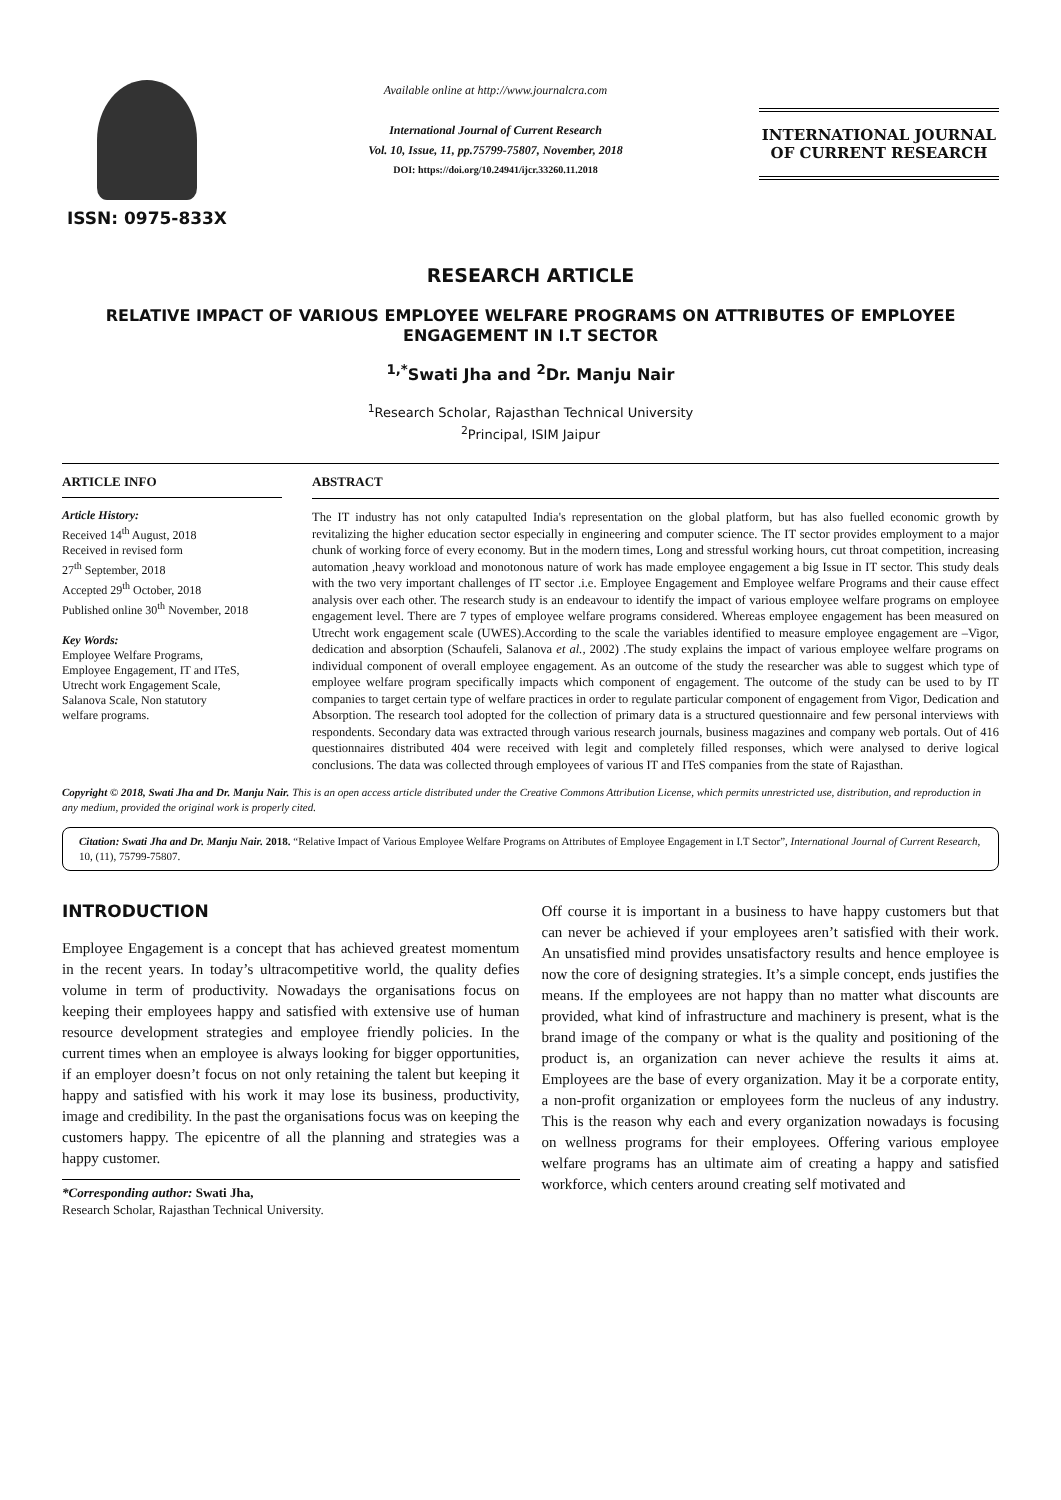ISSN: 0975-833X
Available online at http://www.journalcra.com
International Journal of Current Research
Vol. 10, Issue, 11, pp.75799-75807, November, 2018
DOI: https://doi.org/10.24941/ijcr.33260.11.2018
INTERNATIONAL JOURNAL
OF CURRENT RESEARCH
RESEARCH ARTICLE
RELATIVE IMPACT OF VARIOUS EMPLOYEE WELFARE PROGRAMS ON ATTRIBUTES OF EMPLOYEE ENGAGEMENT IN I.T SECTOR
<sup>1,*</sup>Swati Jha and <sup>2</sup>Dr. Manju Nair
<sup>1</sup> Research Scholar, Rajasthan Technical University
<sup>2</sup> Principal, ISIM Jaipur
ARTICLE INFO
Article History:
Received 14<sup>th</sup> August, 2018
Received in revised form
27<sup>th</sup> September, 2018
Accepted 29<sup>th</sup> October, 2018
Published online 30<sup>th</sup> November, 2018
Key Words:
Employee Welfare Programs,
Employee Engagement, IT and ITeS,
Utrecht work Engagement Scale,
Salanova Scale, Non statutory
welfare programs.
ABSTRACT
The IT industry has not only catapulted India's representation on the global platform, but has also fuelled economic growth by revitalizing the higher education sector especially in engineering and computer science. The IT sector provides employment to a major chunk of working force of every economy. But in the modern times, Long and stressful working hours, cut throat competition, increasing automation ,heavy workload and monotonous nature of work has made employee engagement a big Issue in IT sector. This study deals with the two very important challenges of IT sector .i.e. Employee Engagement and Employee welfare Programs and their cause effect analysis over each other. The research study is an endeavour to identify the impact of various employee welfare programs on employee engagement level. There are 7 types of employee welfare programs considered. Whereas employee engagement has been measured on Utrecht work engagement scale (UWES).According to the scale the variables identified to measure employee engagement are –Vigor, dedication and absorption (Schaufeli, Salanova et al., 2002) .The study explains the impact of various employee welfare programs on individual component of overall employee engagement. As an outcome of the study the researcher was able to suggest which type of employee welfare program specifically impacts which component of engagement. The outcome of the study can be used to by IT companies to target certain type of welfare practices in order to regulate particular component of engagement from Vigor, Dedication and Absorption. The research tool adopted for the collection of primary data is a structured questionnaire and few personal interviews with respondents. Secondary data was extracted through various research journals, business magazines and company web portals. Out of 416 questionnaires distributed 404 were received with legit and completely filled responses, which were analysed to derive logical conclusions. The data was collected through employees of various IT and ITeS companies from the state of Rajasthan.
Copyright © 2018, Swati Jha and Dr. Manju Nair. This is an open access article distributed under the Creative Commons Attribution License, which permits unrestricted use, distribution, and reproduction in any medium, provided the original work is properly cited.
Citation: Swati Jha and Dr. Manju Nair. 2018. “Relative Impact of Various Employee Welfare Programs on Attributes of Employee Engagement in I.T Sector”, International Journal of Current Research, 10, (11), 75799-75807.
INTRODUCTION
Employee Engagement is a concept that has achieved greatest momentum in the recent years. In today’s ultracompetitive world, the quality defies volume in term of productivity. Nowadays the organisations focus on keeping their employees happy and satisfied with extensive use of human resource development strategies and employee friendly policies. In the current times when an employee is always looking for bigger opportunities, if an employer doesn’t focus on not only retaining the talent but keeping it happy and satisfied with his work it may lose its business, productivity, image and credibility. In the past the organisations focus was on keeping the customers happy. The epicentre of all the planning and strategies was a happy customer.
*Corresponding author: Swati Jha,
Research Scholar, Rajasthan Technical University.
Off course it is important in a business to have happy customers but that can never be achieved if your employees aren’t satisfied with their work. An unsatisfied mind provides unsatisfactory results and hence employee is now the core of designing strategies. It’s a simple concept, ends justifies the means. If the employees are not happy than no matter what discounts are provided, what kind of infrastructure and machinery is present, what is the brand image of the company or what is the quality and positioning of the product is, an organization can never achieve the results it aims at. Employees are the base of every organization. May it be a corporate entity, a non-profit organization or employees form the nucleus of any industry. This is the reason why each and every organization nowadays is focusing on wellness programs for their employees. Offering various employee welfare programs has an ultimate aim of creating a happy and satisfied workforce, which centers around creating self motivated and